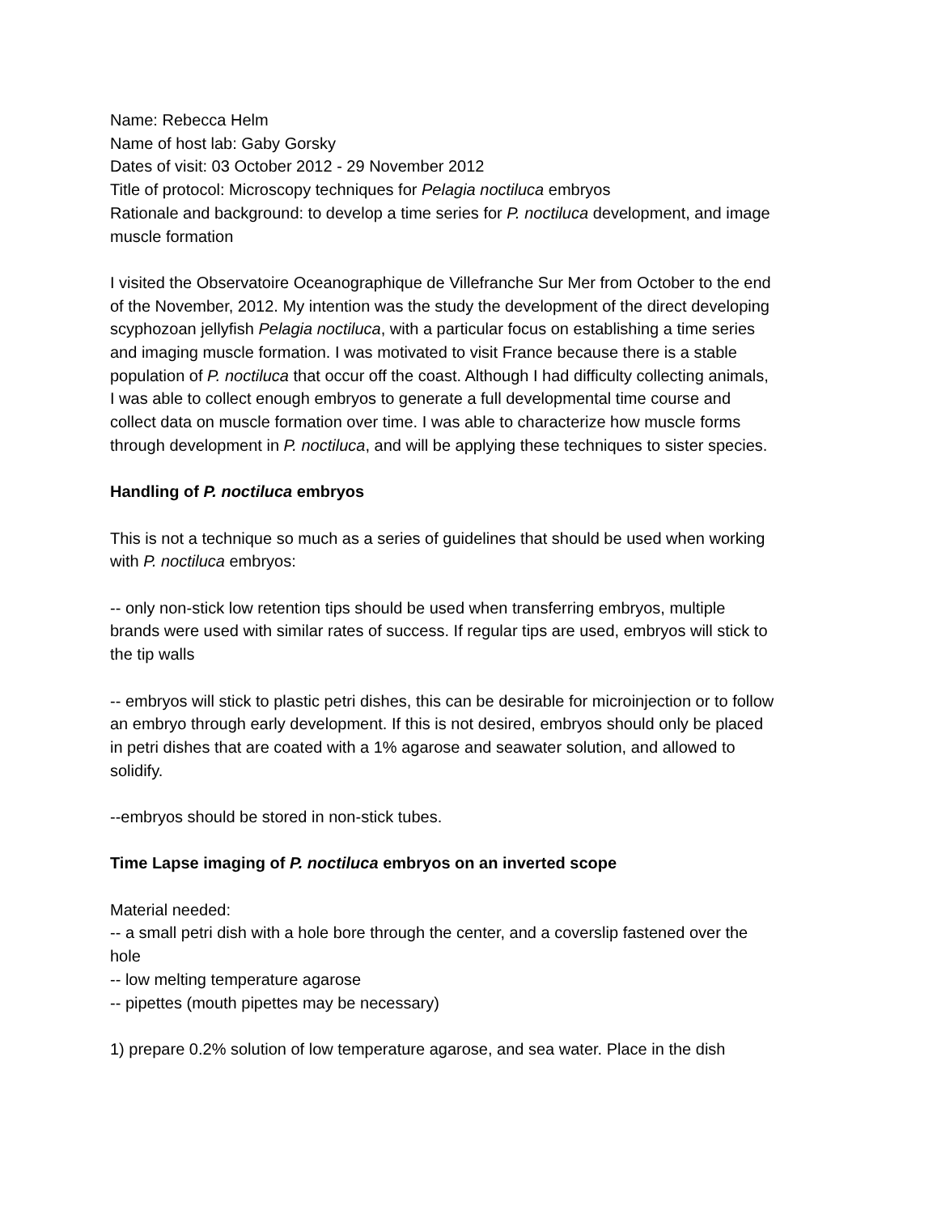Name: Rebecca Helm
Name of host lab: Gaby Gorsky
Dates of visit: 03 October 2012 - 29 November 2012
Title of protocol: Microscopy techniques for Pelagia noctiluca embryos
Rationale and background: to develop a time series for P. noctiluca development, and image muscle formation
I visited the Observatoire Oceanographique de Villefranche Sur Mer from October to the end of the November, 2012. My intention was the study the development of the direct developing scyphozoan jellyfish Pelagia noctiluca, with a particular focus on establishing a time series and imaging muscle formation. I was motivated to visit France because there is a stable population of P. noctiluca that occur off the coast. Although I had difficulty collecting animals, I was able to collect enough embryos to generate a full developmental time course and collect data on muscle formation over time. I was able to characterize how muscle forms through development in P. noctiluca, and will be applying these techniques to sister species.
Handling of P. noctiluca embryos
This is not a technique so much as a series of guidelines that should be used when working with P. noctiluca embryos:
-- only non-stick low retention tips should be used when transferring embryos, multiple brands were used with similar rates of success. If regular tips are used, embryos will stick to the tip walls
-- embryos will stick to plastic petri dishes, this can be desirable for microinjection or to follow an embryo through early development. If this is not desired, embryos should only be placed in petri dishes that are coated with a 1% agarose and seawater solution, and allowed to solidify.
--embryos should be stored in non-stick tubes.
Time Lapse imaging of P. noctiluca embryos on an inverted scope
Material needed:
-- a small petri dish with a hole bore through the center, and a coverslip fastened over the hole
-- low melting temperature agarose
-- pipettes (mouth pipettes may be necessary)
1) prepare 0.2% solution of low temperature agarose, and sea water. Place in the dish